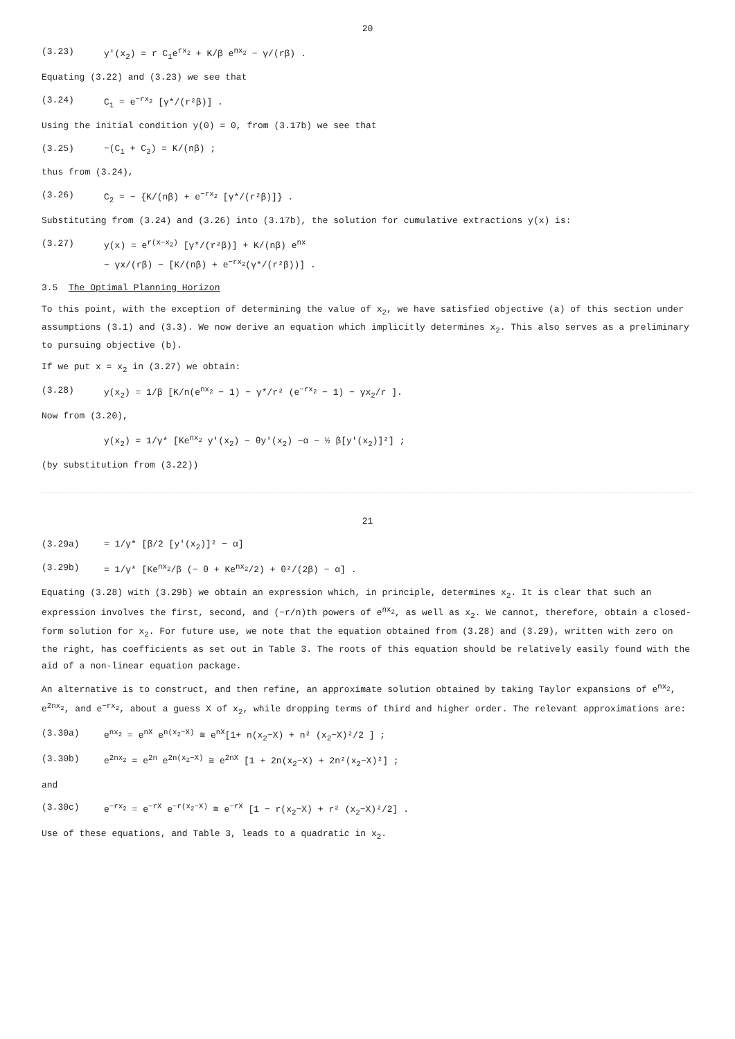20
(3.23) y'(x<sub>2</sub>) = r C<sub>1</sub>e<sup>rx<sub>2</sub></sup> + K/β e<sup>nx<sub>2</sub></sup> − γ/(rβ) .
Equating (3.22) and (3.23) we see that
(3.24) C<sub>1</sub> = e<sup>−rx<sub>2</sub></sup> [γ*/(r²β)] .
Using the initial condition y(0) = 0, from (3.17b) we see that
(3.25) −(C<sub>1</sub> + C<sub>2</sub>) = K/(nβ) ;
thus from (3.24),
(3.26) C<sub>2</sub> = − {K/(nβ) + e<sup>−rx<sub>2</sub></sup> [γ*/(r²β)]} .
Substituting from (3.24) and (3.26) into (3.17b), the solution for cumulative extractions y(x) is:
(3.27) y(x) = e<sup>r(x−x<sub>2</sub>)</sup> [γ*/(r²β)] + K/(nβ) e<sup>nx</sup>
− γx/(rβ) − [K/(nβ) + e<sup>−rx<sub>2</sub></sup>(γ*/(r²β))] .
3.5 The Optimal Planning Horizon
To this point, with the exception of determining the value of x<sub>2</sub>, we have satisfied objective (a) of this section under assumptions (3.1) and (3.3). We now derive an equation which implicitly determines x<sub>2</sub>. This also serves as a preliminary to pursuing objective (b).
If we put x = x<sub>2</sub> in (3.27) we obtain:
(3.28) y(x<sub>2</sub>) = 1/β [K/n(e<sup>nx<sub>2</sub></sup> − 1) − γ*/r² (e<sup>−rx<sub>2</sub></sup> − 1) − γx<sub>2</sub>/r ].
Now from (3.20),
y(x<sub>2</sub>) = 1/γ* [Ke<sup>nx<sub>2</sub></sup> y'(x<sub>2</sub>) − θy'(x<sub>2</sub>) −α − ½ β[y'(x<sub>2</sub>)]²] ;
(by substitution from (3.22))
21
(3.29a) = 1/γ* [β/2 [y'(x<sub>2</sub>)]² − α]
(3.29b) = 1/γ* [Ke<sup>nx<sub>2</sub></sup>/β (− θ + Ke<sup>nx<sub>2</sub></sup>/2) + θ²/(2β) − α] .
Equating (3.28) with (3.29b) we obtain an expression which, in principle, determines x<sub>2</sub>. It is clear that such an expression involves the first, second, and (−r/n)th powers of e<sup>nx<sub>2</sub></sup>, as well as x<sub>2</sub>. We cannot, therefore, obtain a closed-form solution for x<sub>2</sub>. For future use, we note that the equation obtained from (3.28) and (3.29), written with zero on the right, has coefficients as set out in Table 3. The roots of this equation should be relatively easily found with the aid of a non-linear equation package.
An alternative is to construct, and then refine, an approximate solution obtained by taking Taylor expansions of e<sup>nx<sub>2</sub></sup>, e<sup>2nx<sub>2</sub></sup>, and e<sup>−rx<sub>2</sub></sup>, about a guess X of x<sub>2</sub>, while dropping terms of third and higher order. The relevant approximations are:
(3.30a) e<sup>nx<sub>2</sub></sup> = e<sup>nX</sup> e<sup>n(x<sub>2</sub>−X)</sup> ≅ e<sup>nX</sup>[1+ n(x<sub>2</sub>−X) + n² (x<sub>2</sub>−X)²/2 ] ;
(3.30b) e<sup>2nx<sub>2</sub></sup> = e<sup>2n</sup> e<sup>2n(x<sub>2</sub>−X)</sup> ≅ e<sup>2nX</sup> [1 + 2n(x<sub>2</sub>−X) + 2n²(x<sub>2</sub>−X)²] ;
and
(3.30c) e<sup>−rx<sub>2</sub></sup> = e<sup>−rX</sup> e<sup>−r(x<sub>2</sub>−X)</sup> ≅ e<sup>−rX</sup> [1 − r(x<sub>2</sub>−X) + r² (x<sub>2</sub>−X)²/2] .
Use of these equations, and Table 3, leads to a quadratic in x<sub>2</sub>.